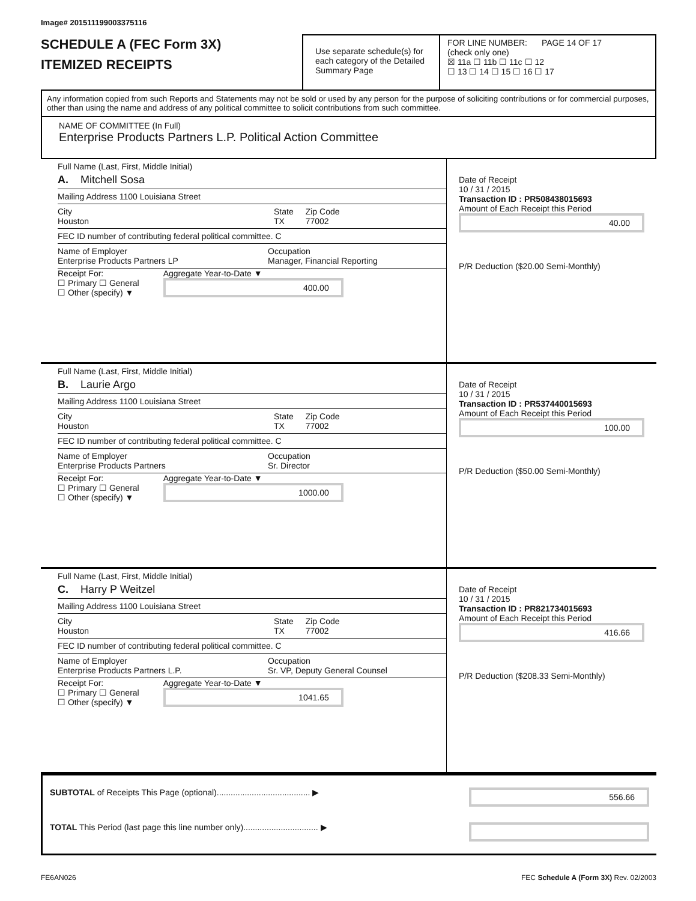Image# 201511199003375116
SCHEDULE A (FEC Form 3X)
ITEMIZED RECEIPTS
Use separate schedule(s) for each category of the Detailed Summary Page
FOR LINE NUMBER: PAGE 14 OF 17
(check only one)
☒ 11a ☐ 11b ☐ 11c ☐ 12
☐ 13 ☐ 14 ☐ 15 ☐ 16 ☐ 17
Any information copied from such Reports and Statements may not be sold or used by any person for the purpose of soliciting contributions or for commercial purposes, other than using the name and address of any political committee to solicit contributions from such committee.
NAME OF COMMITTEE (In Full)
Enterprise Products Partners L.P. Political Action Committee
Full Name (Last, First, Middle Initial)
A. Mitchell Sosa
Mailing Address 1100 Louisiana Street
City
Houston State
TX Zip Code
77002
FEC ID number of contributing federal political committee. C
Name of Employer
Enterprise Products Partners LP Occupation
Manager, Financial Reporting
Receipt For:
☐ Primary ☐ General
☐ Other (specify) ▼ Aggregate Year-to-Date ▼
400.00
Date of Receipt
10 / 31 / 2015
Transaction ID : PR508438015693
Amount of Each Receipt this Period
40.00
P/R Deduction ($20.00 Semi-Monthly)
Full Name (Last, First, Middle Initial)
B. Laurie Argo
Mailing Address 1100 Louisiana Street
City
Houston State
TX Zip Code
77002
FEC ID number of contributing federal political committee. C
Name of Employer
Enterprise Products Partners Occupation
Sr. Director
Receipt For:
☐ Primary ☐ General
☐ Other (specify) ▼ Aggregate Year-to-Date ▼
1000.00
Date of Receipt
10 / 31 / 2015
Transaction ID : PR537440015693
Amount of Each Receipt this Period
100.00
P/R Deduction ($50.00 Semi-Monthly)
Full Name (Last, First, Middle Initial)
C. Harry P Weitzel
Mailing Address 1100 Louisiana Street
City
Houston State
TX Zip Code
77002
FEC ID number of contributing federal political committee. C
Name of Employer
Enterprise Products Partners L.P. Occupation
Sr. VP, Deputy General Counsel
Receipt For:
☐ Primary ☐ General
☐ Other (specify) ▼ Aggregate Year-to-Date ▼
1041.65
Date of Receipt
10 / 31 / 2015
Transaction ID : PR821734015693
Amount of Each Receipt this Period
416.66
P/R Deduction ($208.33 Semi-Monthly)
SUBTOTAL of Receipts This Page (optional)........................................ ▶
556.66
TOTAL This Period (last page this line number only)................................ ▶
FE6AN026 FEC Schedule A (Form 3X) Rev. 02/2003